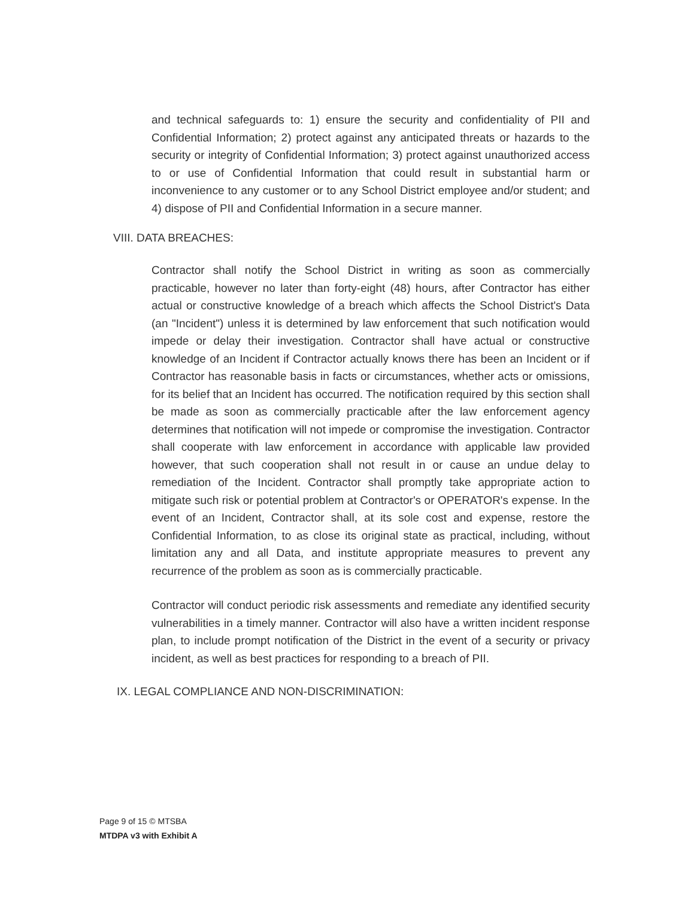and technical safeguards to: 1) ensure the security and confidentiality of PII and Confidential Information; 2) protect against any anticipated threats or hazards to the security or integrity of Confidential Information; 3) protect against unauthorized access to or use of Confidential Information that could result in substantial harm or inconvenience to any customer or to any School District employee and/or student; and 4) dispose of PII and Confidential Information in a secure manner.
VIII. DATA BREACHES:
Contractor shall notify the School District in writing as soon as commercially practicable, however no later than forty-eight (48) hours, after Contractor has either actual or constructive knowledge of a breach which affects the School District's Data (an "Incident") unless it is determined by law enforcement that such notification would impede or delay their investigation. Contractor shall have actual or constructive knowledge of an Incident if Contractor actually knows there has been an Incident or if Contractor has reasonable basis in facts or circumstances, whether acts or omissions, for its belief that an Incident has occurred. The notification required by this section shall be made as soon as commercially practicable after the law enforcement agency determines that notification will not impede or compromise the investigation. Contractor shall cooperate with law enforcement in accordance with applicable law provided however, that such cooperation shall not result in or cause an undue delay to remediation of the Incident. Contractor shall promptly take appropriate action to mitigate such risk or potential problem at Contractor's or OPERATOR's expense. In the event of an Incident, Contractor shall, at its sole cost and expense, restore the Confidential Information, to as close its original state as practical, including, without limitation any and all Data, and institute appropriate measures to prevent any recurrence of the problem as soon as is commercially practicable.
Contractor will conduct periodic risk assessments and remediate any identified security vulnerabilities in a timely manner. Contractor will also have a written incident response plan, to include prompt notification of the District in the event of a security or privacy incident, as well as best practices for responding to a breach of PII.
IX. LEGAL COMPLIANCE AND NON-DISCRIMINATION:
Page 9 of 15 © MTSBA
MTDPA v3 with Exhibit A